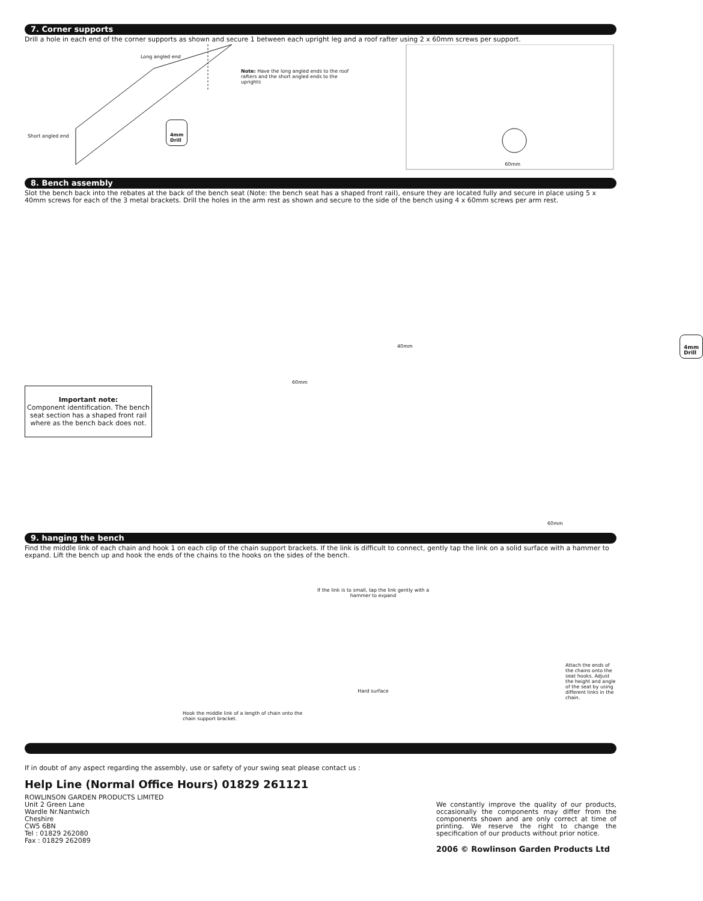7. Corner supports
Drill a hole in each end of the corner supports as shown and secure 1 between each upright leg and a roof rafter using 2 x 60mm screws per support.
Long angled end
Short angled end
4mm
Drill
Note: Have the long angled ends to the roof rafters and the short angled ends to the uprights
60mm
8. Bench assembly
Slot the bench back into the rebates at the back of the bench seat (Note: the bench seat has a shaped front rail), ensure they are located fully and secure in place using 5 x 40mm screws for each of the 3 metal brackets. Drill the holes in the arm rest as shown and secure to the side of the bench using 4 x 60mm screws per arm rest.
Important note:
Component identification. The bench seat section has a shaped front rail where as the bench back does not.
40mm
4mm
Drill
60mm
60mm
9. hanging the bench
Find the middle link of each chain and hook 1 on each clip of the chain support brackets. If the link is difficult to connect, gently tap the link on a solid surface with a hammer to expand. Lift the bench up and hook the ends of the chains to the hooks on the sides of the bench.
Hook the middle link of a length of chain onto the chain support bracket.
If the link is to small, tap the link gently with a hammer to expand
Hard surface
Attach the ends of the chains onto the seat hooks. Adjust the height and angle of the seat by using different links in the chain.
If in doubt of any aspect regarding the assembly, use or safety of your swing seat please contact us :
Help Line (Normal Office Hours) 01829 261121
ROWLINSON GARDEN PRODUCTS LIMITED
Unit 2 Green Lane
Wardle Nr.Nantwich
Cheshire
CW5 6BN
Tel : 01829 262080
Fax : 01829 262089
We constantly improve the quality of our products, occasionally the components may differ from the components shown and are only correct at time of printing. We reserve the right to change the specification of our products without prior notice.
2006 © Rowlinson Garden Products Ltd